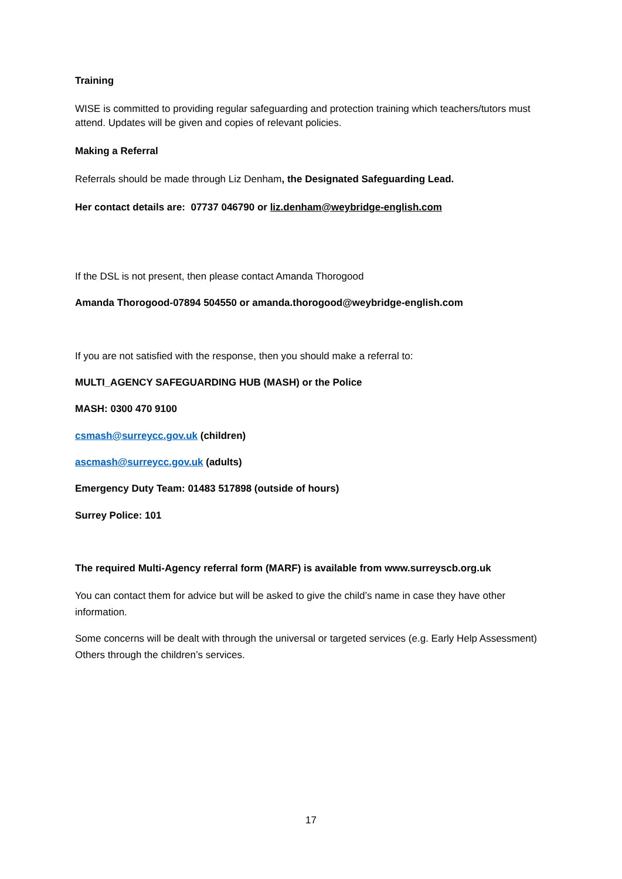Training
WISE is committed to providing regular safeguarding and protection training which teachers/tutors must attend. Updates will be given and copies of relevant policies.
Making a Referral
Referrals should be made through Liz Denham, the Designated Safeguarding Lead.
Her contact details are: 07737 046790 or liz.denham@weybridge-english.com
If the DSL is not present, then please contact Amanda Thorogood
Amanda Thorogood-07894 504550 or amanda.thorogood@weybridge-english.com
If you are not satisfied with the response, then you should make a referral to:
MULTI_AGENCY SAFEGUARDING HUB (MASH) or the Police
MASH: 0300 470 9100
csmash@surreycc.gov.uk (children)
ascmash@surreycc.gov.uk (adults)
Emergency Duty Team: 01483 517898 (outside of hours)
Surrey Police: 101
The required Multi-Agency referral form (MARF) is available from www.surreyscb.org.uk
You can contact them for advice but will be asked to give the child’s name in case they have other information.
Some concerns will be dealt with through the universal or targeted services (e.g. Early Help Assessment) Others through the children’s services.
17